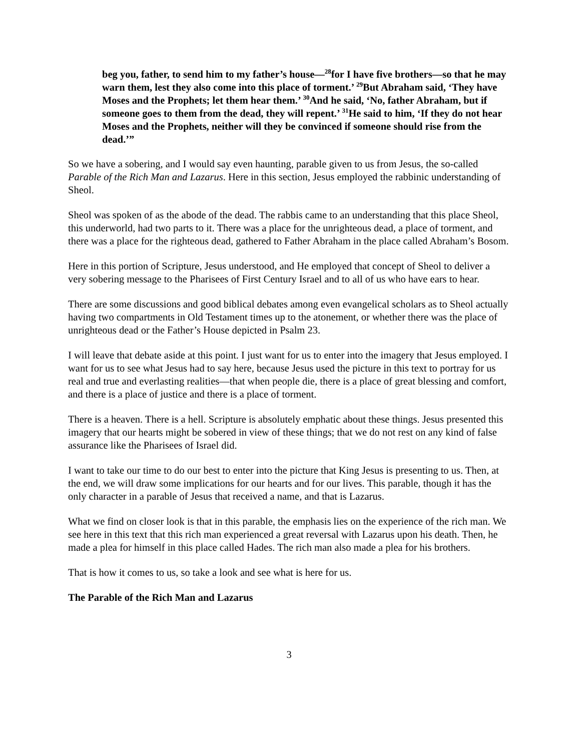beg you, father, to send him to my father’s house—<sup>28</sup>for I have five brothers—so that he may warn them, lest they also come into this place of torment.’ <sup>29</sup>But Abraham said, ‘They have Moses and the Prophets; let them hear them.’ <sup>30</sup>And he said, ‘No, father Abraham, but if someone goes to them from the dead, they will repent.’ <sup>31</sup>He said to him, ‘If they do not hear Moses and the Prophets, neither will they be convinced if someone should rise from the dead.’”
So we have a sobering, and I would say even haunting, parable given to us from Jesus, the so-called Parable of the Rich Man and Lazarus. Here in this section, Jesus employed the rabbinic understanding of Sheol.
Sheol was spoken of as the abode of the dead. The rabbis came to an understanding that this place Sheol, this underworld, had two parts to it. There was a place for the unrighteous dead, a place of torment, and there was a place for the righteous dead, gathered to Father Abraham in the place called Abraham’s Bosom.
Here in this portion of Scripture, Jesus understood, and He employed that concept of Sheol to deliver a very sobering message to the Pharisees of First Century Israel and to all of us who have ears to hear.
There are some discussions and good biblical debates among even evangelical scholars as to Sheol actually having two compartments in Old Testament times up to the atonement, or whether there was the place of unrighteous dead or the Father’s House depicted in Psalm 23.
I will leave that debate aside at this point. I just want for us to enter into the imagery that Jesus employed. I want for us to see what Jesus had to say here, because Jesus used the picture in this text to portray for us real and true and everlasting realities—that when people die, there is a place of great blessing and comfort, and there is a place of justice and there is a place of torment.
There is a heaven. There is a hell. Scripture is absolutely emphatic about these things. Jesus presented this imagery that our hearts might be sobered in view of these things; that we do not rest on any kind of false assurance like the Pharisees of Israel did.
I want to take our time to do our best to enter into the picture that King Jesus is presenting to us. Then, at the end, we will draw some implications for our hearts and for our lives. This parable, though it has the only character in a parable of Jesus that received a name, and that is Lazarus.
What we find on closer look is that in this parable, the emphasis lies on the experience of the rich man. We see here in this text that this rich man experienced a great reversal with Lazarus upon his death. Then, he made a plea for himself in this place called Hades. The rich man also made a plea for his brothers.
That is how it comes to us, so take a look and see what is here for us.
The Parable of the Rich Man and Lazarus
3